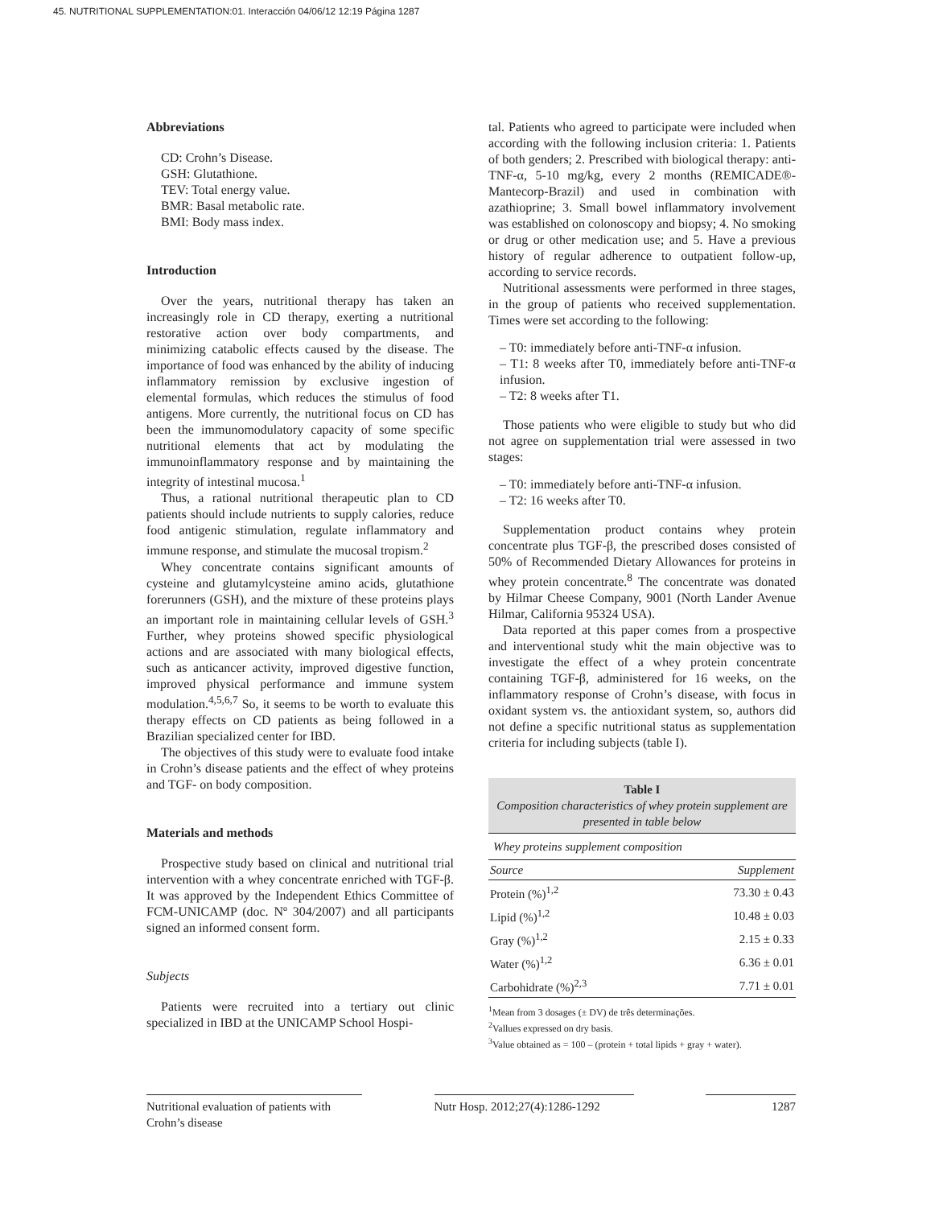45. NUTRITIONAL SUPPLEMENTATION:01. Interacción 04/06/12 12:19 Página 1287
Abbreviations
CD: Crohn’s Disease.
GSH: Glutathione.
TEV: Total energy value.
BMR: Basal metabolic rate.
BMI: Body mass index.
Introduction
Over the years, nutritional therapy has taken an increasingly role in CD therapy, exerting a nutritional restorative action over body compartments, and minimizing catabolic effects caused by the disease. The importance of food was enhanced by the ability of inducing inflammatory remission by exclusive ingestion of elemental formulas, which reduces the stimulus of food antigens. More currently, the nutritional focus on CD has been the immunomodulatory capacity of some specific nutritional elements that act by modulating the immunoinflammatory response and by maintaining the integrity of intestinal mucosa.<sup>1</sup>
Thus, a rational nutritional therapeutic plan to CD patients should include nutrients to supply calories, reduce food antigenic stimulation, regulate inflammatory and immune response, and stimulate the mucosal tropism.<sup>2</sup>
Whey concentrate contains significant amounts of cysteine and glutamylcysteine amino acids, glutathione forerunners (GSH), and the mixture of these proteins plays an important role in maintaining cellular levels of GSH.<sup>3</sup> Further, whey proteins showed specific physiological actions and are associated with many biological effects, such as anticancer activity, improved digestive function, improved physical performance and immune system modulation.<sup>4,5,6,7</sup> So, it seems to be worth to evaluate this therapy effects on CD patients as being followed in a Brazilian specialized center for IBD.
The objectives of this study were to evaluate food intake in Crohn’s disease patients and the effect of whey proteins and TGF- on body composition.
Materials and methods
Prospective study based on clinical and nutritional trial intervention with a whey concentrate enriched with TGF-β. It was approved by the Independent Ethics Committee of FCM-UNICAMP (doc. Nº 304/2007) and all participants signed an informed consent form.
Subjects
Patients were recruited into a tertiary out clinic specialized in IBD at the UNICAMP School Hospi-
tal. Patients who agreed to participate were included when according with the following inclusion criteria: 1. Patients of both genders; 2. Prescribed with biological therapy: anti-TNF-α, 5-10 mg/kg, every 2 months (REMICADE®-Mantecorp-Brazil) and used in combination with azathioprine; 3. Small bowel inflammatory involvement was established on colonoscopy and biopsy; 4. No smoking or drug or other medication use; and 5. Have a previous history of regular adherence to outpatient follow-up, according to service records.
Nutritional assessments were performed in three stages, in the group of patients who received supplementation. Times were set according to the following:
– T0: immediately before anti-TNF-α infusion.
– T1: 8 weeks after T0, immediately before anti-TNF-α infusion.
– T2: 8 weeks after T1.
Those patients who were eligible to study but who did not agree on supplementation trial were assessed in two stages:
– T0: immediately before anti-TNF-α infusion.
– T2: 16 weeks after T0.
Supplementation product contains whey protein concentrate plus TGF-β, the prescribed doses consisted of 50% of Recommended Dietary Allowances for proteins in whey protein concentrate.<sup>8</sup> The concentrate was donated by Hilmar Cheese Company, 9001 (North Lander Avenue Hilmar, California 95324 USA).
Data reported at this paper comes from a prospective and interventional study whit the main objective was to investigate the effect of a whey protein concentrate containing TGF-β, administered for 16 weeks, on the inflammatory response of Crohn’s disease, with focus in oxidant system vs. the antioxidant system, so, authors did not define a specific nutritional status as supplementation criteria for including subjects (table I).
Table I
Composition characteristics of whey protein supplement are presented in table below
| Whey proteins supplement composition | |
| --- | --- |
| Source | Supplement |
| Protein (%)<sup>1,2</sup> | 73.30 ± 0.43 |
| Lipid (%)<sup>1,2</sup> | 10.48 ± 0.03 |
| Gray (%)<sup>1,2</sup> | 2.15 ± 0.33 |
| Water (%)<sup>1,2</sup> | 6.36 ± 0.01 |
| Carbohidrate (%)<sup>2,3</sup> | 7.71 ± 0.01 |
<sup>1</sup> Mean from 3 dosages (± DV) de três determinações.
<sup>2</sup> Vallues expressed on dry basis.
<sup>3</sup> Value obtained as = 100 – (protein + total lipids + gray + water).
Nutritional evaluation of patients with Crohn’s disease
Nutr Hosp. 2012;27(4):1286-1292
1287